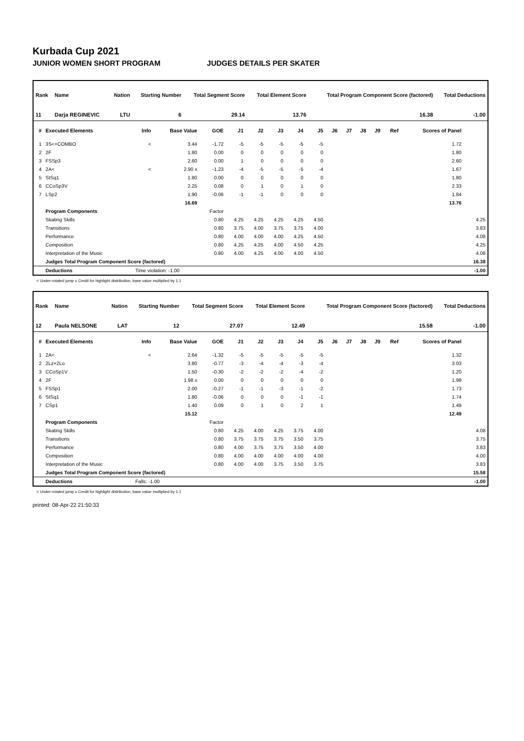Kurbada Cup 2021
JUNIOR WOMEN SHORT PROGRAM JUDGES DETAILS PER SKATER
| Rank | Name | Nation | Starting Number | Total Segment Score | Total Element Score | Total Program Component Score (factored) | Total Deductions |
| --- | --- | --- | --- | --- | --- | --- | --- |
| 11 | Darja REGINEVIC | LTU | 6 | 29.14 | 13.76 | 16.38 | -1.00 |
| # | Executed Elements | Info | Base Value | GOE | J1 | J2 | J3 | J4 | J5 | J6 | J7 | J8 | J9 | Ref | Scores of Panel | |
| --- | --- | --- | --- | --- | --- | --- | --- | --- | --- | --- | --- | --- | --- | --- | --- | --- |
| 1 | 3S<+COMBO | < | 3.44 | -1.72 | -5 | -5 | -5 | -5 | -5 | | | | | | 1.72 | |
| 2 | 2F | | 1.80 | 0.00 | 0 | 0 | 0 | 0 | 0 | | | | | | 1.80 | |
| 3 | FSSp3 | | 2.60 | 0.00 | 1 | 0 | 0 | 0 | 0 | | | | | | 2.60 | |
| 4 | 2A< | < | 2.90 x | -1.23 | -4 | -5 | -5 | -5 | -4 | | | | | | 1.67 | |
| 5 | StSq1 | | 1.80 | 0.00 | 0 | 0 | 0 | 0 | 0 | | | | | | 1.80 | |
| 6 | CCoSp3V | | 2.25 | 0.08 | 0 | 1 | 0 | 1 | 0 | | | | | | 2.33 | |
| 7 | LSp2 | | 1.90 | -0.06 | -1 | -1 | 0 | 0 | 0 | | | | | | 1.84 | |
| | | | 16.69 | | | | | | | | | | | | 13.76 | |
| | Program Components | | | Factor | | | | | | | | | | | | |
| | Skating Skills | | | 0.80 | 4.25 | 4.25 | 4.25 | 4.25 | 4.50 | | | | | | | 4.25 |
| | Transitions | | | 0.80 | 3.75 | 4.00 | 3.75 | 3.75 | 4.00 | | | | | | | 3.83 |
| | Performance | | | 0.80 | 4.00 | 4.00 | 4.00 | 4.25 | 4.50 | | | | | | | 4.08 |
| | Composition | | | 0.80 | 4.25 | 4.25 | 4.00 | 4.50 | 4.25 | | | | | | | 4.25 |
| | Interpretation of the Music | | | 0.80 | 4.00 | 4.25 | 4.00 | 4.00 | 4.50 | | | | | | | 4.08 |
| | Judges Total Program Component Score (factored) | | | | | | | | | | | | | | | 16.38 |
| | Deductions | Time violation: -1.00 | | | | | | | | | | | | | | -1.00 |
< Under-rotated jump x Credit for highlight distribution, base value multiplied by 1.1
| Rank | Name | Nation | Starting Number | Total Segment Score | Total Element Score | Total Program Component Score (factored) | Total Deductions |
| --- | --- | --- | --- | --- | --- | --- | --- |
| 12 | Paula NELSONE | LAT | 12 | 27.07 | 12.49 | 15.58 | -1.00 |
| # | Executed Elements | Info | Base Value | GOE | J1 | J2 | J3 | J4 | J5 | J6 | J7 | J8 | J9 | Ref | Scores of Panel | |
| --- | --- | --- | --- | --- | --- | --- | --- | --- | --- | --- | --- | --- | --- | --- | --- | --- |
| 1 | 2A< | < | 2.64 | -1.32 | -5 | -5 | -5 | -5 | -5 | | | | | | 1.32 | |
| 2 | 2Lz+2Lo | | 3.80 | -0.77 | -3 | -4 | -4 | -3 | -4 | | | | | | 3.03 | |
| 3 | CCoSp1V | | 1.50 | -0.30 | -2 | -2 | -2 | -4 | -2 | | | | | | 1.20 | |
| 4 | 2F | | 1.98 x | 0.00 | 0 | 0 | 0 | 0 | 0 | | | | | | 1.98 | |
| 5 | FSSp1 | | 2.00 | -0.27 | -1 | -1 | -3 | -1 | -2 | | | | | | 1.73 | |
| 6 | StSq1 | | 1.80 | -0.06 | 0 | 0 | 0 | -1 | -1 | | | | | | 1.74 | |
| 7 | CSp1 | | 1.40 | 0.09 | 0 | 1 | 0 | 2 | 1 | | | | | | 1.49 | |
| | | | 15.12 | | | | | | | | | | | | 12.49 | |
| | Program Components | | | Factor | | | | | | | | | | | | |
| | Skating Skills | | | 0.80 | 4.25 | 4.00 | 4.25 | 3.75 | 4.00 | | | | | | | 4.08 |
| | Transitions | | | 0.80 | 3.75 | 3.75 | 3.75 | 3.50 | 3.75 | | | | | | | 3.75 |
| | Performance | | | 0.80 | 4.00 | 3.75 | 3.75 | 3.50 | 4.00 | | | | | | | 3.83 |
| | Composition | | | 0.80 | 4.00 | 4.00 | 4.00 | 4.00 | 4.00 | | | | | | | 4.00 |
| | Interpretation of the Music | | | 0.80 | 4.00 | 4.00 | 3.75 | 3.50 | 3.75 | | | | | | | 3.83 |
| | Judges Total Program Component Score (factored) | | | | | | | | | | | | | | | 15.58 |
| | Deductions | Falls: -1.00 | | | | | | | | | | | | | | -1.00 |
< Under-rotated jump x Credit for highlight distribution, base value multiplied by 1.1
printed: 08-Apr-22 21:50:33